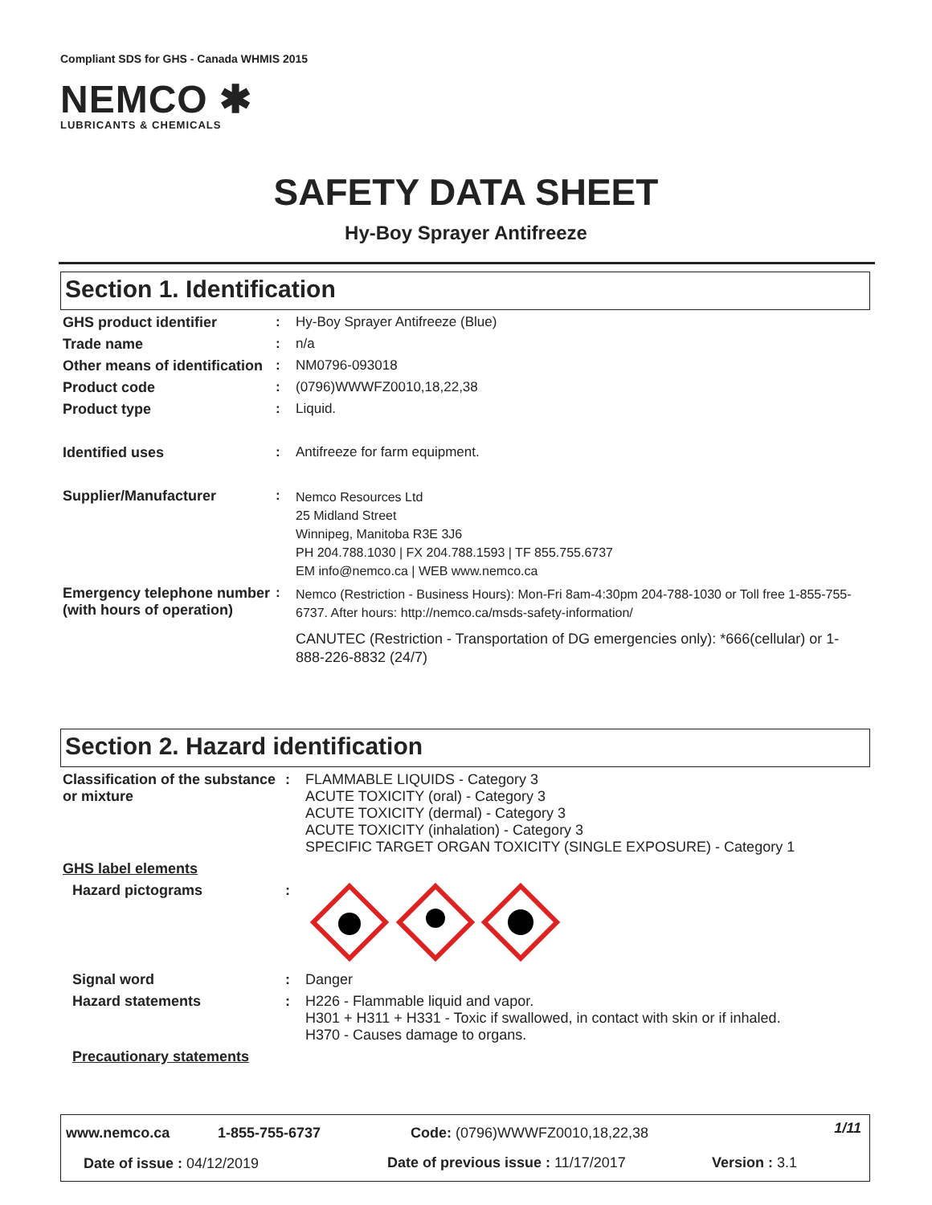Compliant SDS for GHS - Canada WHMIS 2015
NEMCO ✱
LUBRICANTS & CHEMICALS
SAFETY DATA SHEET
Hy-Boy Sprayer Antifreeze
Section 1. Identification
| GHS product identifier | : | Hy-Boy Sprayer Antifreeze (Blue) |
| Trade name | : | n/a |
| Other means of identification | : | NM0796-093018 |
| Product code | : | (0796)WWWFZ0010,18,22,38 |
| Product type | : | Liquid. |
| Identified uses | : | Antifreeze for farm equipment. |
| Supplier/Manufacturer | : | Nemco Resources Ltd 25 Midland Street Winnipeg, Manitoba R3E 3J6 PH 204.788.1030 / FX 204.788.1593 / TF 855.755.6737 EM info@nemco.ca / WEB www.nemco.ca |
| Emergency telephone number (with hours of operation) | : | Nemco (Restriction - Business Hours): Mon-Fri 8am-4:30pm 204-788-1030 or Toll free 1-855-755-6737. After hours: http://nemco.ca/msds-safety-information/ CANUTEC (Restriction - Transportation of DG emergencies only): *666(cellular) or 1-888-226-8832 (24/7) |
Section 2. Hazard identification
| Classification of the substance or mixture | : | FLAMMABLE LIQUIDS - Category 3 ACUTE TOXICITY (oral) - Category 3 ACUTE TOXICITY (dermal) - Category 3 ACUTE TOXICITY (inhalation) - Category 3 SPECIFIC TARGET ORGAN TOXICITY (SINGLE EXPOSURE) - Category 1 |
| GHS label elements | | |
| Hazard pictograms | : | |
| Signal word | : | Danger |
| Hazard statements | : | H226 - Flammable liquid and vapor. H301 + H311 + H331 - Toxic if swallowed, in contact with skin or if inhaled. H370 - Causes damage to organs. |
| Precautionary statements | | |
www.nemco.ca 1-855-755-6737 Code: (0796)WWWFZ0010,18,22,38 1/11
Date of issue : 04/12/2019
Date of previous issue : 11/17/2017
Version : 3.1